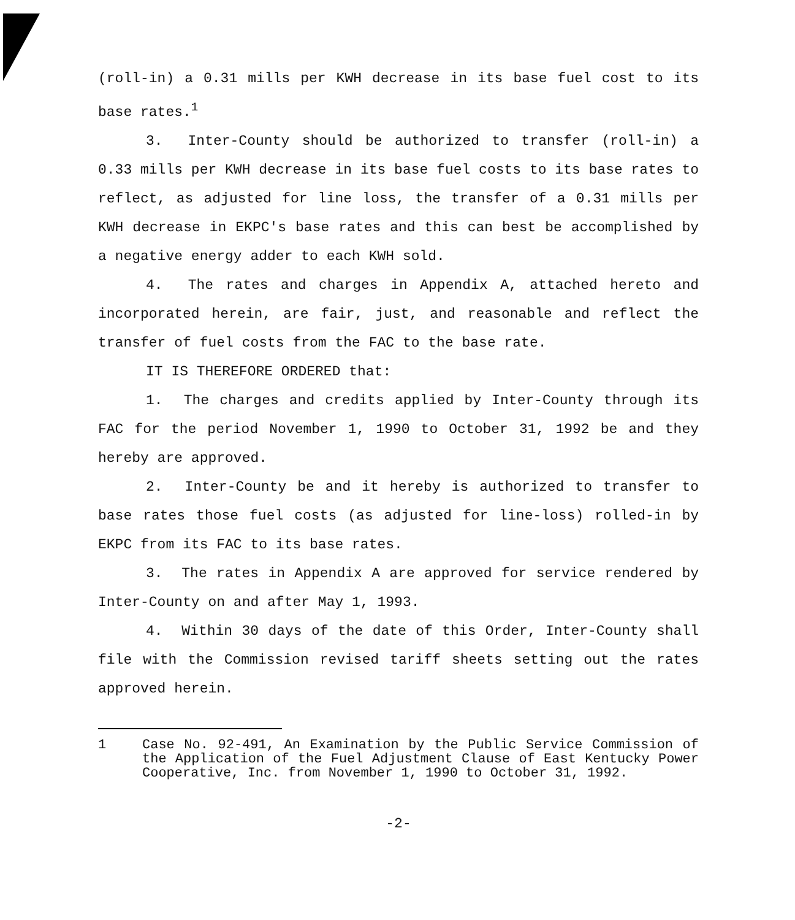(roll-in) a 0.31 mills per KWH decrease in its base fuel cost to its base rates.<sup>1</sup>
3. Inter-County should be authorized to transfer (roll-in) a 0.33 mills per KWH decrease in its base fuel costs to its base rates to reflect, as adjusted for line loss, the transfer of a 0.31 mills per KWH decrease in EKPC's base rates and this can best be accomplished by a negative energy adder to each KWH sold.
4. The rates and charges in Appendix A, attached hereto and incorporated herein, are fair, just, and reasonable and reflect the transfer of fuel costs from the FAC to the base rate.
IT IS THEREFORE ORDERED that:
1. The charges and credits applied by Inter-County through its FAC for the period November 1, 1990 to October 31, 1992 be and they hereby are approved.
2. Inter-County be and it hereby is authorized to transfer to base rates those fuel costs (as adjusted for line-loss) rolled-in by EKPC from its FAC to its base rates.
3. The rates in Appendix A are approved for service rendered by Inter-County on and after May 1, 1993.
4. Within 30 days of the date of this Order, Inter-County shall file with the Commission revised tariff sheets setting out the rates approved herein.
1 Case No. 92-491, An Examination by the Public Service Commission of the Application of the Fuel Adjustment Clause of East Kentucky Power Cooperative, Inc. from November 1, 1990 to October 31, 1992.
-2-